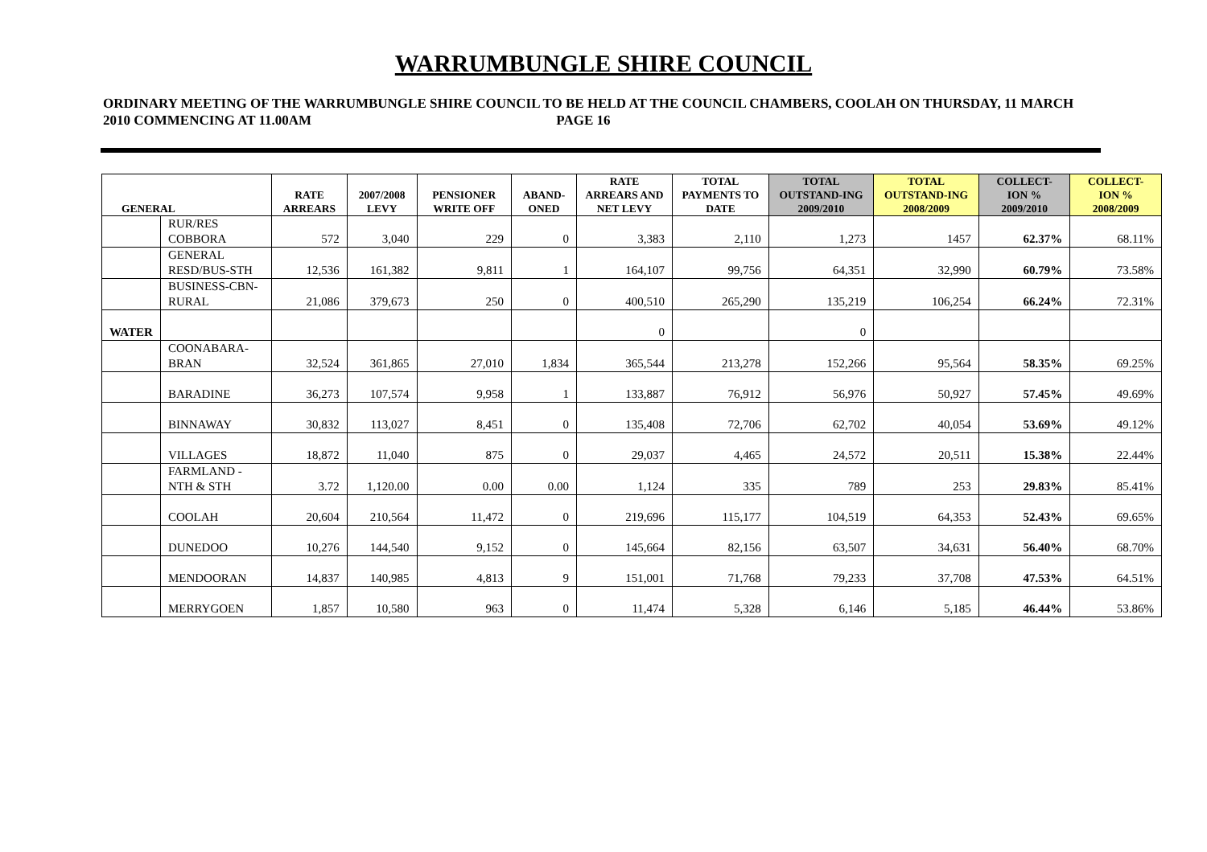WARRUMBUNGLE SHIRE COUNCIL
ORDINARY MEETING OF THE WARRUMBUNGLE SHIRE COUNCIL TO BE HELD AT THE COUNCIL CHAMBERS, COOLAH ON THURSDAY, 11 MARCH 2010 COMMENCING AT 11.00AM PAGE 16
| GENERAL | | RATE ARREARS | 2007/2008 LEVY | PENSIONER WRITE OFF | ABAND-ONED | RATE ARREARS AND NET LEVY | TOTAL PAYMENTS TO DATE | TOTAL OUTSTAND-ING 2009/2010 | TOTAL OUTSTAND-ING 2008/2009 | COLLECT-ION % 2009/2010 | COLLECT-ION % 2008/2009 |
| --- | --- | --- | --- | --- | --- | --- | --- | --- | --- | --- | --- |
| | RUR/RES COBBORA | 572 | 3,040 | 229 | 0 | 3,383 | 2,110 | 1,273 | 1457 | 62.37% | 68.11% |
| | GENERAL RESD/BUS-STH | 12,536 | 161,382 | 9,811 | 1 | 164,107 | 99,756 | 64,351 | 32,990 | 60.79% | 73.58% |
| | BUSINESS-CBN-RURAL | 21,086 | 379,673 | 250 | 0 | 400,510 | 265,290 | 135,219 | 106,254 | 66.24% | 72.31% |
| WATER | | | | | | 0 | | 0 | | | |
| | COONABARA-BRAN | 32,524 | 361,865 | 27,010 | 1,834 | 365,544 | 213,278 | 152,266 | 95,564 | 58.35% | 69.25% |
| | BARADINE | 36,273 | 107,574 | 9,958 | 1 | 133,887 | 76,912 | 56,976 | 50,927 | 57.45% | 49.69% |
| | BINNAWAY | 30,832 | 113,027 | 8,451 | 0 | 135,408 | 72,706 | 62,702 | 40,054 | 53.69% | 49.12% |
| | VILLAGES | 18,872 | 11,040 | 875 | 0 | 29,037 | 4,465 | 24,572 | 20,511 | 15.38% | 22.44% |
| | FARMLAND - NTH & STH | 3.72 | 1,120.00 | 0.00 | 0.00 | 1,124 | 335 | 789 | 253 | 29.83% | 85.41% |
| | COOLAH | 20,604 | 210,564 | 11,472 | 0 | 219,696 | 115,177 | 104,519 | 64,353 | 52.43% | 69.65% |
| | DUNEDOO | 10,276 | 144,540 | 9,152 | 0 | 145,664 | 82,156 | 63,507 | 34,631 | 56.40% | 68.70% |
| | MENDOORAN | 14,837 | 140,985 | 4,813 | 9 | 151,001 | 71,768 | 79,233 | 37,708 | 47.53% | 64.51% |
| | MERRYGOEN | 1,857 | 10,580 | 963 | 0 | 11,474 | 5,328 | 6,146 | 5,185 | 46.44% | 53.86% |